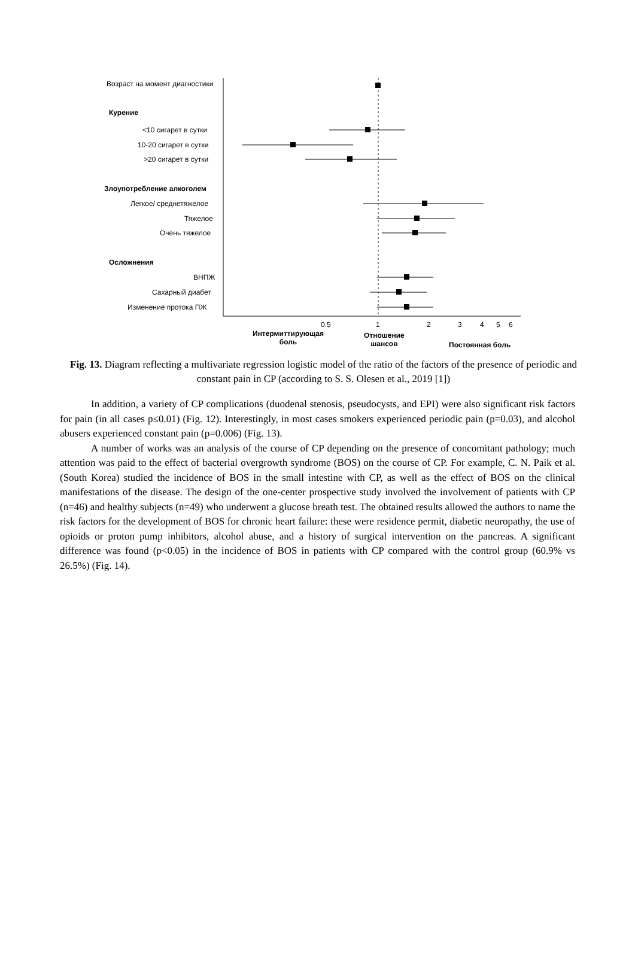Возраст на момент диагностики
Курение
<10 сигарет в сутки
10-20 сигарет в сутки
>20 сигарет в сутки
Злоупотребление алкоголем
Легкое/ среднетяжелое
Тяжелое
Очень тяжелое
Осложнения
ВНПЖ
Сахарный диабет
Изменение протока ПЖ
0.5 1 2 3 4 5 6
Интермиттирующая
боль
Отношение
шансов
Постоянная боль
Fig. 13. Diagram reflecting a multivariate regression logistic model of the ratio of the factors of the presence of periodic and constant pain in CP (according to S. S. Olesen et al., 2019 [1])
In addition, a variety of CP complications (duodenal stenosis, pseudocysts, and EPI) were also significant risk factors for pain (in all cases p≤0.01) (Fig. 12). Interestingly, in most cases smokers experienced periodic pain (p=0.03), and alcohol abusers experienced constant pain (p=0.006) (Fig. 13).
A number of works was an analysis of the course of CP depending on the presence of concomitant pathology; much attention was paid to the effect of bacterial overgrowth syndrome (BOS) on the course of CP. For example, C. N. Paik et al. (South Korea) studied the incidence of BOS in the small intestine with CP, as well as the effect of BOS on the clinical manifestations of the disease. The design of the one-center prospective study involved the involvement of patients with CP (n=46) and healthy subjects (n=49) who underwent a glucose breath test. The obtained results allowed the authors to name the risk factors for the development of BOS for chronic heart failure: these were residence permit, diabetic neuropathy, the use of opioids or proton pump inhibitors, alcohol abuse, and a history of surgical intervention on the pancreas. A significant difference was found (p<0.05) in the incidence of BOS in patients with CP compared with the control group (60.9% vs 26.5%) (Fig. 14).